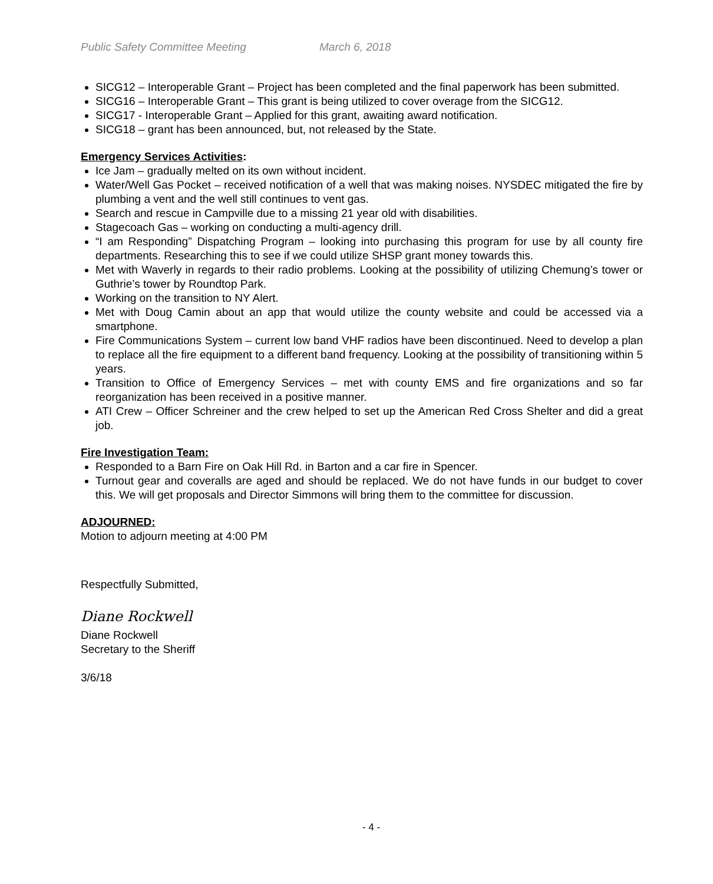Public Safety Committee Meeting March 6, 2018
SICG12 – Interoperable Grant – Project has been completed and the final paperwork has been submitted.
SICG16 – Interoperable Grant – This grant is being utilized to cover overage from the SICG12.
SICG17 - Interoperable Grant – Applied for this grant, awaiting award notification.
SICG18 – grant has been announced, but, not released by the State.
Emergency Services Activities:
Ice Jam – gradually melted on its own without incident.
Water/Well Gas Pocket – received notification of a well that was making noises. NYSDEC mitigated the fire by plumbing a vent and the well still continues to vent gas.
Search and rescue in Campville due to a missing 21 year old with disabilities.
Stagecoach Gas – working on conducting a multi-agency drill.
“I am Responding” Dispatching Program – looking into purchasing this program for use by all county fire departments. Researching this to see if we could utilize SHSP grant money towards this.
Met with Waverly in regards to their radio problems. Looking at the possibility of utilizing Chemung’s tower or Guthrie’s tower by Roundtop Park.
Working on the transition to NY Alert.
Met with Doug Camin about an app that would utilize the county website and could be accessed via a smartphone.
Fire Communications System – current low band VHF radios have been discontinued. Need to develop a plan to replace all the fire equipment to a different band frequency. Looking at the possibility of transitioning within 5 years.
Transition to Office of Emergency Services – met with county EMS and fire organizations and so far reorganization has been received in a positive manner.
ATI Crew – Officer Schreiner and the crew helped to set up the American Red Cross Shelter and did a great job.
Fire Investigation Team:
Responded to a Barn Fire on Oak Hill Rd. in Barton and a car fire in Spencer.
Turnout gear and coveralls are aged and should be replaced. We do not have funds in our budget to cover this. We will get proposals and Director Simmons will bring them to the committee for discussion.
ADJOURNED:
Motion to adjourn meeting at 4:00 PM
Respectfully Submitted,
Diane Rockwell
Diane Rockwell
Secretary to the Sheriff
3/6/18
- 4 -